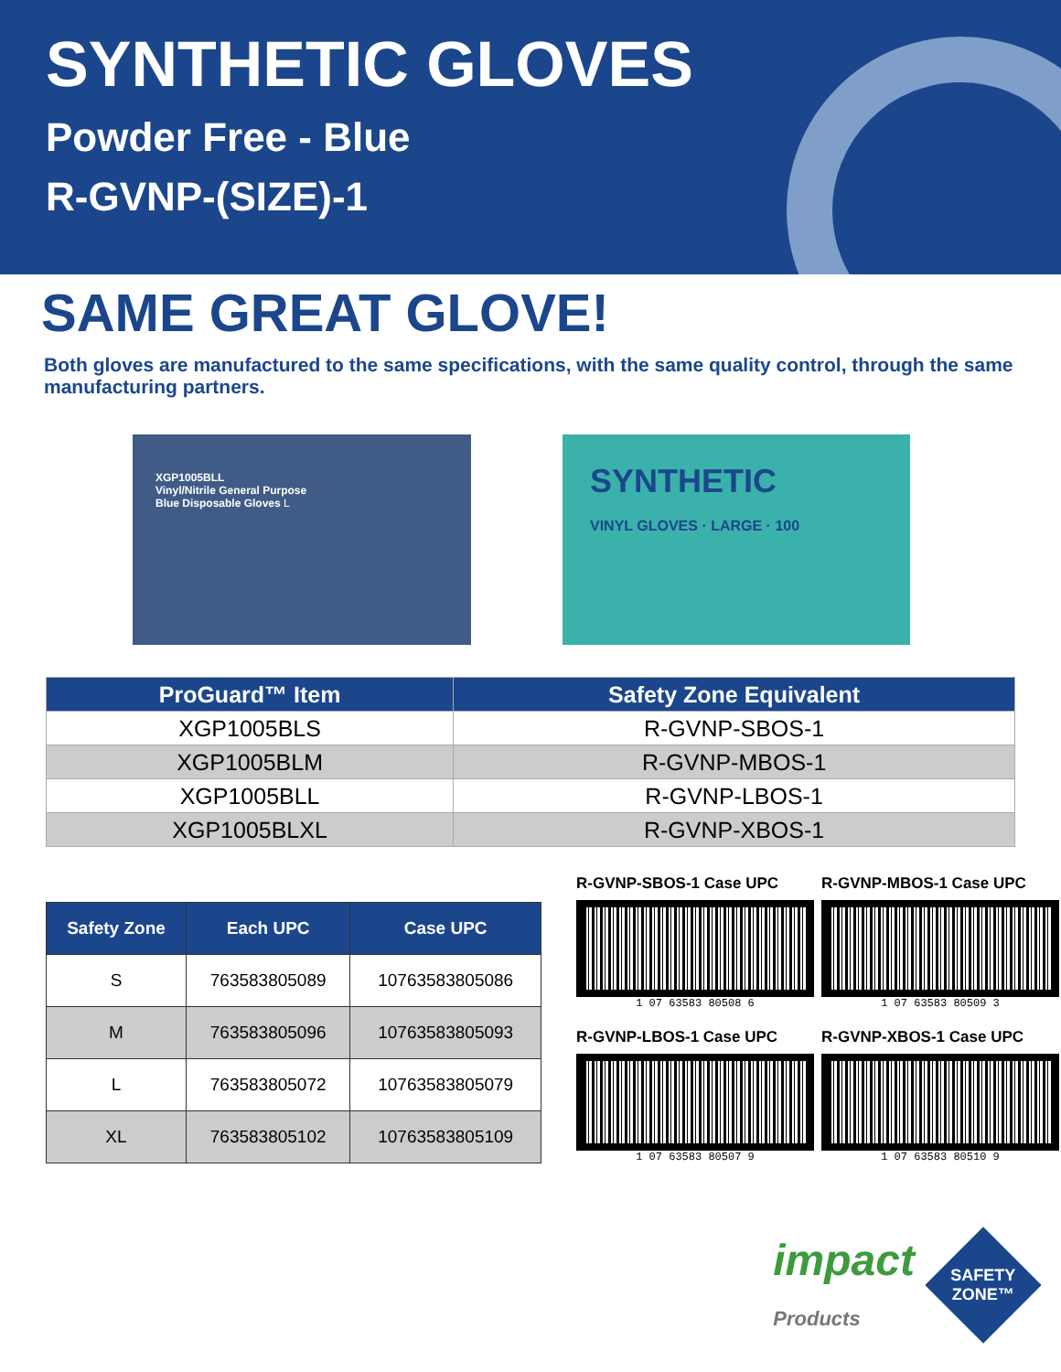SYNTHETIC GLOVES
Powder Free - Blue
R-GVNP-(SIZE)-1
SAME GREAT GLOVE!
Both gloves are manufactured to the same specifications, with the same quality control, through the same manufacturing partners.
XGP1005BLL
Vinyl/Nitrile General Purpose
Blue Disposable Gloves L
SYNTHETIC
VINYL GLOVES · LARGE · 100
| ProGuard™ Item | Safety Zone Equivalent |
| --- | --- |
| XGP1005BLS | R-GVNP-SBOS-1 |
| XGP1005BLM | R-GVNP-MBOS-1 |
| XGP1005BLL | R-GVNP-LBOS-1 |
| XGP1005BLXL | R-GVNP-XBOS-1 |
| Safety Zone | Each UPC | Case UPC |
| --- | --- | --- |
| S | 763583805089 | 10763583805086 |
| M | 763583805096 | 10763583805093 |
| L | 763583805072 | 10763583805079 |
| XL | 763583805102 | 10763583805109 |
R-GVNP-SBOS-1 Case UPC
1 07 63583 80508 6
R-GVNP-MBOS-1 Case UPC
1 07 63583 80509 3
R-GVNP-LBOS-1 Case UPC
1 07 63583 80507 9
R-GVNP-XBOS-1 Case UPC
1 07 63583 80510 9
impact
Products
SAFETY
ZONE™